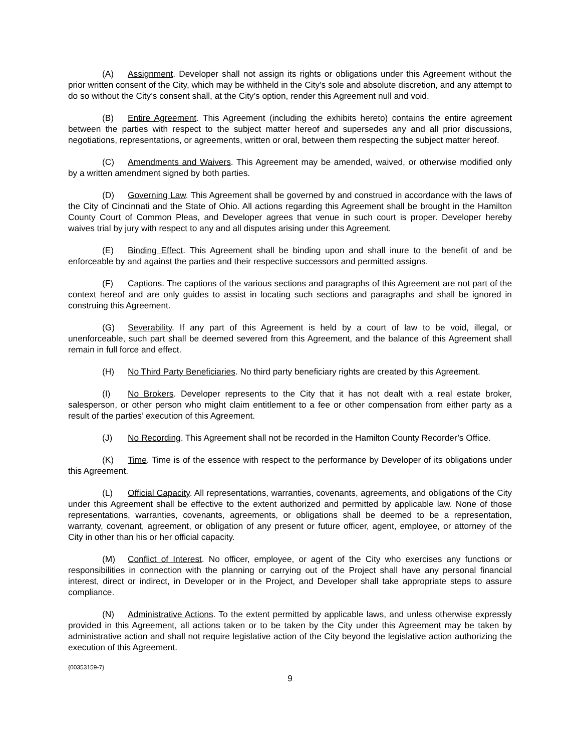(A) Assignment. Developer shall not assign its rights or obligations under this Agreement without the prior written consent of the City, which may be withheld in the City’s sole and absolute discretion, and any attempt to do so without the City’s consent shall, at the City’s option, render this Agreement null and void.
(B) Entire Agreement. This Agreement (including the exhibits hereto) contains the entire agreement between the parties with respect to the subject matter hereof and supersedes any and all prior discussions, negotiations, representations, or agreements, written or oral, between them respecting the subject matter hereof.
(C) Amendments and Waivers. This Agreement may be amended, waived, or otherwise modified only by a written amendment signed by both parties.
(D) Governing Law. This Agreement shall be governed by and construed in accordance with the laws of the City of Cincinnati and the State of Ohio. All actions regarding this Agreement shall be brought in the Hamilton County Court of Common Pleas, and Developer agrees that venue in such court is proper. Developer hereby waives trial by jury with respect to any and all disputes arising under this Agreement.
(E) Binding Effect. This Agreement shall be binding upon and shall inure to the benefit of and be enforceable by and against the parties and their respective successors and permitted assigns.
(F) Captions. The captions of the various sections and paragraphs of this Agreement are not part of the context hereof and are only guides to assist in locating such sections and paragraphs and shall be ignored in construing this Agreement.
(G) Severability. If any part of this Agreement is held by a court of law to be void, illegal, or unenforceable, such part shall be deemed severed from this Agreement, and the balance of this Agreement shall remain in full force and effect.
(H) No Third Party Beneficiaries. No third party beneficiary rights are created by this Agreement.
(I) No Brokers. Developer represents to the City that it has not dealt with a real estate broker, salesperson, or other person who might claim entitlement to a fee or other compensation from either party as a result of the parties’ execution of this Agreement.
(J) No Recording. This Agreement shall not be recorded in the Hamilton County Recorder’s Office.
(K) Time. Time is of the essence with respect to the performance by Developer of its obligations under this Agreement.
(L) Official Capacity. All representations, warranties, covenants, agreements, and obligations of the City under this Agreement shall be effective to the extent authorized and permitted by applicable law. None of those representations, warranties, covenants, agreements, or obligations shall be deemed to be a representation, warranty, covenant, agreement, or obligation of any present or future officer, agent, employee, or attorney of the City in other than his or her official capacity.
(M) Conflict of Interest. No officer, employee, or agent of the City who exercises any functions or responsibilities in connection with the planning or carrying out of the Project shall have any personal financial interest, direct or indirect, in Developer or in the Project, and Developer shall take appropriate steps to assure compliance.
(N) Administrative Actions. To the extent permitted by applicable laws, and unless otherwise expressly provided in this Agreement, all actions taken or to be taken by the City under this Agreement may be taken by administrative action and shall not require legislative action of the City beyond the legislative action authorizing the execution of this Agreement.
{00353159-7}
9